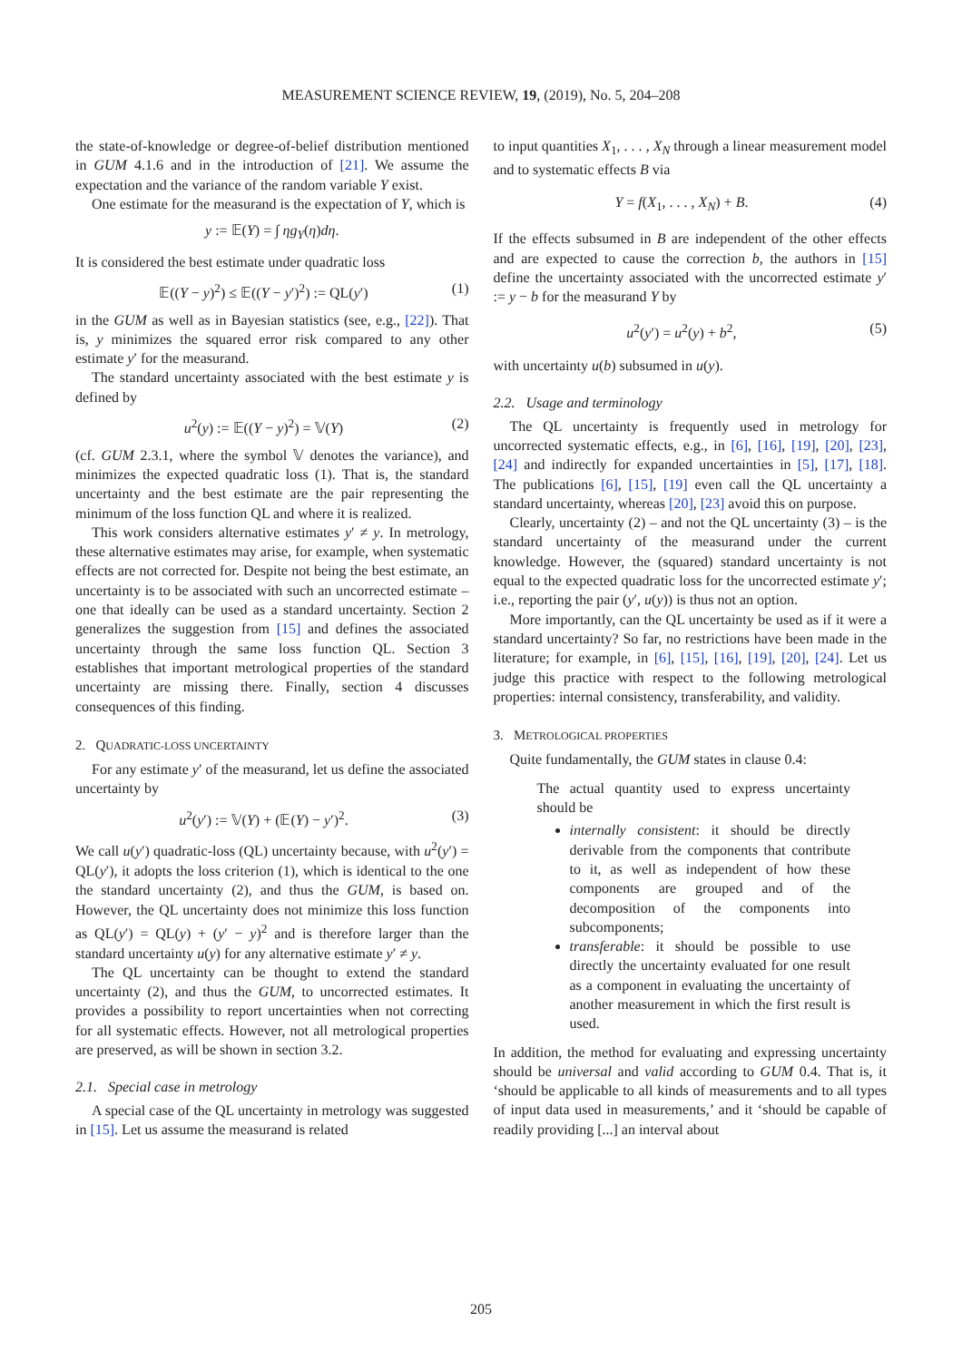MEASUREMENT SCIENCE REVIEW, 19, (2019), No. 5, 204–208
the state-of-knowledge or degree-of-belief distribution mentioned in GUM 4.1.6 and in the introduction of [21]. We assume the expectation and the variance of the random variable Y exist.
One estimate for the measurand is the expectation of Y, which is
y := 𝔼(Y) = ∫ ηg<sub>Y</sub>(η)dη.
It is considered the best estimate under quadratic loss
𝔼((Y − y)<sup>2</sup>) ≤ 𝔼((Y − y′)<sup>2</sup>) := QL(y′) (1)
in the GUM as well as in Bayesian statistics (see, e.g., [22]). That is, y minimizes the squared error risk compared to any other estimate y′ for the measurand.
The standard uncertainty associated with the best estimate y is defined by
u<sup>2</sup>(y) := 𝔼((Y − y)<sup>2</sup>) = 𝕍(Y) (2)
(cf. GUM 2.3.1, where the symbol 𝕍 denotes the variance), and minimizes the expected quadratic loss (1). That is, the standard uncertainty and the best estimate are the pair representing the minimum of the loss function QL and where it is realized.
This work considers alternative estimates y′ ≠ y. In metrology, these alternative estimates may arise, for example, when systematic effects are not corrected for. Despite not being the best estimate, an uncertainty is to be associated with such an uncorrected estimate – one that ideally can be used as a standard uncertainty. Section 2 generalizes the suggestion from [15] and defines the associated uncertainty through the same loss function QL. Section 3 establishes that important metrological properties of the standard uncertainty are missing there. Finally, section 4 discusses consequences of this finding.
2. QUADRATIC-LOSS UNCERTAINTY
For any estimate y′ of the measurand, let us define the associated uncertainty by
u<sup>2</sup>(y′) := 𝕍(Y) + (𝔼(Y) − y′)<sup>2</sup>. (3)
We call u(y′) quadratic-loss (QL) uncertainty because, with u<sup>2</sup>(y′) = QL(y′), it adopts the loss criterion (1), which is identical to the one the standard uncertainty (2), and thus the GUM, is based on. However, the QL uncertainty does not minimize this loss function as QL(y′) = QL(y) + (y′ − y)<sup>2</sup> and is therefore larger than the standard uncertainty u(y) for any alternative estimate y′ ≠ y.
The QL uncertainty can be thought to extend the standard uncertainty (2), and thus the GUM, to uncorrected estimates. It provides a possibility to report uncertainties when not correcting for all systematic effects. However, not all metrological properties are preserved, as will be shown in section 3.2.
2.1. Special case in metrology
A special case of the QL uncertainty in metrology was suggested in [15]. Let us assume the measurand is related
to input quantities X<sub>1</sub>, . . . , X<sub>N</sub> through a linear measurement model and to systematic effects B via
Y = f(X<sub>1</sub>, . . . , X<sub>N</sub>) + B. (4)
If the effects subsumed in B are independent of the other effects and are expected to cause the correction b, the authors in [15] define the uncertainty associated with the uncorrected estimate y′ := y − b for the measurand Y by
u<sup>2</sup>(y′) = u<sup>2</sup>(y) + b<sup>2</sup>, (5)
with uncertainty u(b) subsumed in u(y).
2.2. Usage and terminology
The QL uncertainty is frequently used in metrology for uncorrected systematic effects, e.g., in [6], [16], [19], [20], [23], [24] and indirectly for expanded uncertainties in [5], [17], [18]. The publications [6], [15], [19] even call the QL uncertainty a standard uncertainty, whereas [20], [23] avoid this on purpose.
Clearly, uncertainty (2) – and not the QL uncertainty (3) – is the standard uncertainty of the measurand under the current knowledge. However, the (squared) standard uncertainty is not equal to the expected quadratic loss for the uncorrected estimate y′; i.e., reporting the pair (y′, u(y)) is thus not an option.
More importantly, can the QL uncertainty be used as if it were a standard uncertainty? So far, no restrictions have been made in the literature; for example, in [6], [15], [16], [19], [20], [24]. Let us judge this practice with respect to the following metrological properties: internal consistency, transferability, and validity.
3. METROLOGICAL PROPERTIES
Quite fundamentally, the GUM states in clause 0.4:
The actual quantity used to express uncertainty should be
internally consistent: it should be directly derivable from the components that contribute to it, as well as independent of how these components are grouped and of the decomposition of the components into subcomponents;
transferable: it should be possible to use directly the uncertainty evaluated for one result as a component in evaluating the uncertainty of another measurement in which the first result is used.
In addition, the method for evaluating and expressing uncertainty should be universal and valid according to GUM 0.4. That is, it ‘should be applicable to all kinds of measurements and to all types of input data used in measurements,’ and it ‘should be capable of readily providing [...] an interval about
205